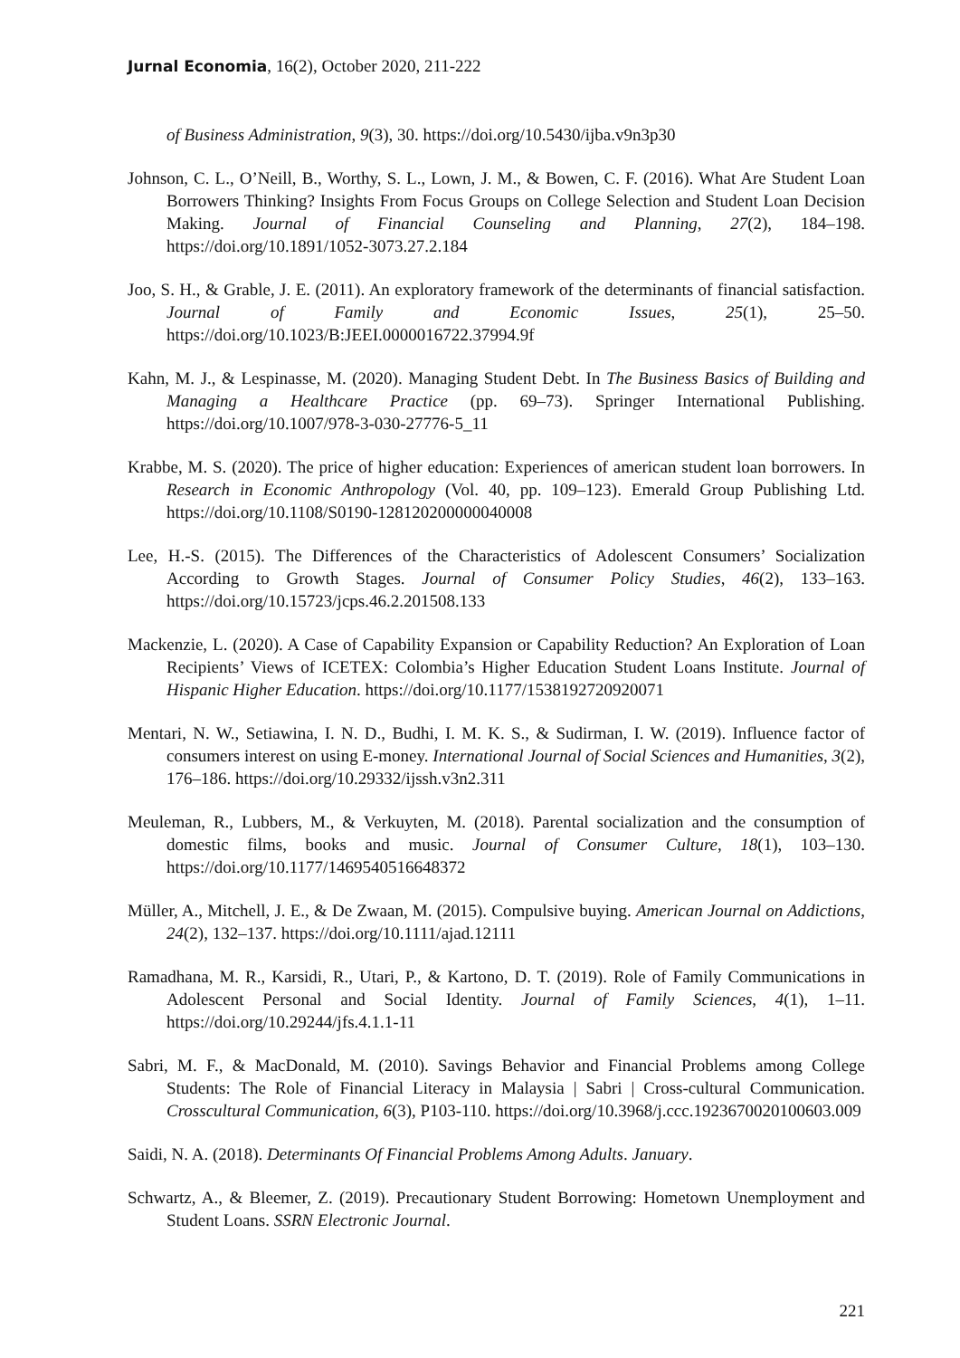Jurnal Economia, 16(2), October 2020, 211-222
of Business Administration, 9(3), 30. https://doi.org/10.5430/ijba.v9n3p30
Johnson, C. L., O’Neill, B., Worthy, S. L., Lown, J. M., & Bowen, C. F. (2016). What Are Student Loan Borrowers Thinking? Insights From Focus Groups on College Selection and Student Loan Decision Making. Journal of Financial Counseling and Planning, 27(2), 184–198. https://doi.org/10.1891/1052-3073.27.2.184
Joo, S. H., & Grable, J. E. (2011). An exploratory framework of the determinants of financial satisfaction. Journal of Family and Economic Issues, 25(1), 25–50. https://doi.org/10.1023/B:JEEI.0000016722.37994.9f
Kahn, M. J., & Lespinasse, M. (2020). Managing Student Debt. In The Business Basics of Building and Managing a Healthcare Practice (pp. 69–73). Springer International Publishing. https://doi.org/10.1007/978-3-030-27776-5_11
Krabbe, M. S. (2020). The price of higher education: Experiences of american student loan borrowers. In Research in Economic Anthropology (Vol. 40, pp. 109–123). Emerald Group Publishing Ltd. https://doi.org/10.1108/S0190-128120200000040008
Lee, H.-S. (2015). The Differences of the Characteristics of Adolescent Consumers’ Socialization According to Growth Stages. Journal of Consumer Policy Studies, 46(2), 133–163. https://doi.org/10.15723/jcps.46.2.201508.133
Mackenzie, L. (2020). A Case of Capability Expansion or Capability Reduction? An Exploration of Loan Recipients’ Views of ICETEX: Colombia’s Higher Education Student Loans Institute. Journal of Hispanic Higher Education. https://doi.org/10.1177/1538192720920071
Mentari, N. W., Setiawina, I. N. D., Budhi, I. M. K. S., & Sudirman, I. W. (2019). Influence factor of consumers interest on using E-money. International Journal of Social Sciences and Humanities, 3(2), 176–186. https://doi.org/10.29332/ijssh.v3n2.311
Meuleman, R., Lubbers, M., & Verkuyten, M. (2018). Parental socialization and the consumption of domestic films, books and music. Journal of Consumer Culture, 18(1), 103–130. https://doi.org/10.1177/1469540516648372
Müller, A., Mitchell, J. E., & De Zwaan, M. (2015). Compulsive buying. American Journal on Addictions, 24(2), 132–137. https://doi.org/10.1111/ajad.12111
Ramadhana, M. R., Karsidi, R., Utari, P., & Kartono, D. T. (2019). Role of Family Communications in Adolescent Personal and Social Identity. Journal of Family Sciences, 4(1), 1–11. https://doi.org/10.29244/jfs.4.1.1-11
Sabri, M. F., & MacDonald, M. (2010). Savings Behavior and Financial Problems among College Students: The Role of Financial Literacy in Malaysia | Sabri | Cross-cultural Communication. Crosscultural Communication, 6(3), P103-110. https://doi.org/10.3968/j.ccc.1923670020100603.009
Saidi, N. A. (2018). Determinants Of Financial Problems Among Adults. January.
Schwartz, A., & Bleemer, Z. (2019). Precautionary Student Borrowing: Hometown Unemployment and Student Loans. SSRN Electronic Journal.
221